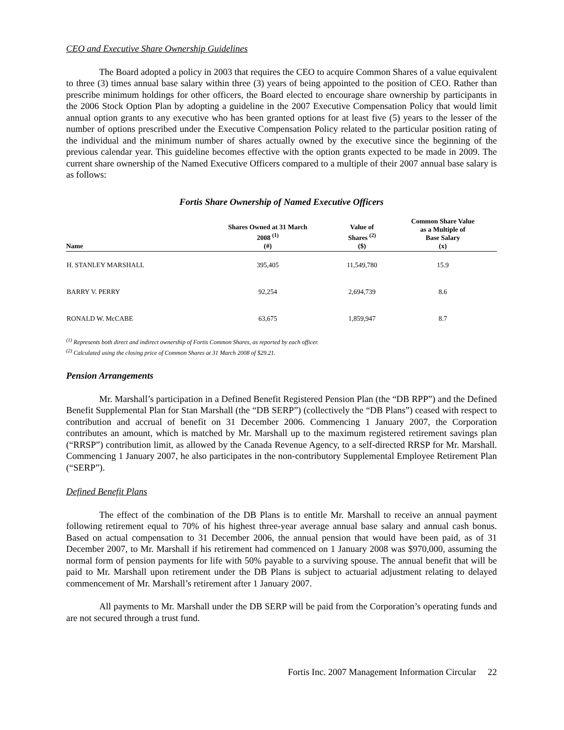CEO and Executive Share Ownership Guidelines
The Board adopted a policy in 2003 that requires the CEO to acquire Common Shares of a value equivalent to three (3) times annual base salary within three (3) years of being appointed to the position of CEO. Rather than prescribe minimum holdings for other officers, the Board elected to encourage share ownership by participants in the 2006 Stock Option Plan by adopting a guideline in the 2007 Executive Compensation Policy that would limit annual option grants to any executive who has been granted options for at least five (5) years to the lesser of the number of options prescribed under the Executive Compensation Policy related to the particular position rating of the individual and the minimum number of shares actually owned by the executive since the beginning of the previous calendar year. This guideline becomes effective with the option grants expected to be made in 2009. The current share ownership of the Named Executive Officers compared to a multiple of their 2007 annual base salary is as follows:
Fortis Share Ownership of Named Executive Officers
| Name | Shares Owned at 31 March 2008 <sup>(1)</sup> (#) | Value of Shares <sup>(2)</sup> ($) | Common Share Value as a Multiple of Base Salary (x) |
| --- | --- | --- | --- |
| H. STANLEY MARSHALL | 395,405 | 11,549,780 | 15.9 |
| BARRY V. PERRY | 92,254 | 2,694,739 | 8.6 |
| RONALD W. McCABE | 63,675 | 1,859,947 | 8.7 |
<sup>(1)</sup> Represents both direct and indirect ownership of Fortis Common Shares, as reported by each officer.
<sup>(2)</sup> Calculated using the closing price of Common Shares at 31 March 2008 of $29.21.
Pension Arrangements
Mr. Marshall’s participation in a Defined Benefit Registered Pension Plan (the “DB RPP”) and the Defined Benefit Supplemental Plan for Stan Marshall (the “DB SERP”) (collectively the “DB Plans”) ceased with respect to contribution and accrual of benefit on 31 December 2006. Commencing 1 January 2007, the Corporation contributes an amount, which is matched by Mr. Marshall up to the maximum registered retirement savings plan (“RRSP”) contribution limit, as allowed by the Canada Revenue Agency, to a self-directed RRSP for Mr. Marshall. Commencing 1 January 2007, he also participates in the non-contributory Supplemental Employee Retirement Plan (“SERP”).
Defined Benefit Plans
The effect of the combination of the DB Plans is to entitle Mr. Marshall to receive an annual payment following retirement equal to 70% of his highest three-year average annual base salary and annual cash bonus. Based on actual compensation to 31 December 2006, the annual pension that would have been paid, as of 31 December 2007, to Mr. Marshall if his retirement had commenced on 1 January 2008 was $970,000, assuming the normal form of pension payments for life with 50% payable to a surviving spouse. The annual benefit that will be paid to Mr. Marshall upon retirement under the DB Plans is subject to actuarial adjustment relating to delayed commencement of Mr. Marshall’s retirement after 1 January 2007.
All payments to Mr. Marshall under the DB SERP will be paid from the Corporation’s operating funds and are not secured through a trust fund.
Fortis Inc. 2007 Management Information Circular 22